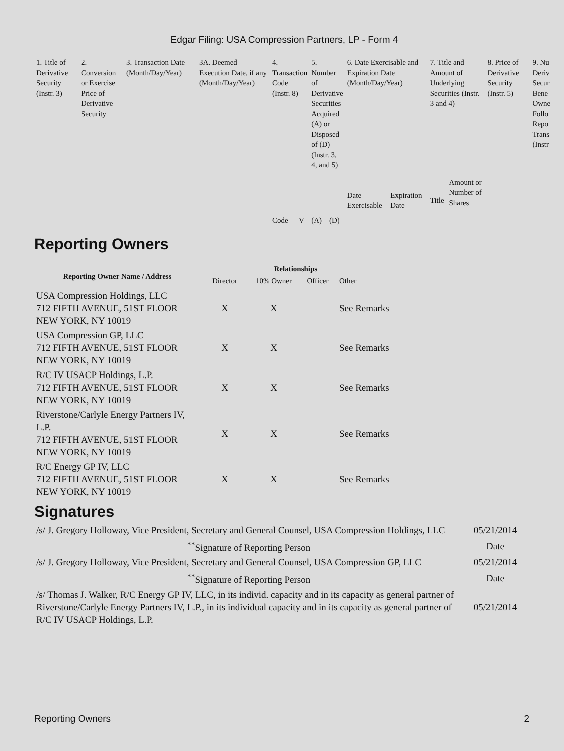Edgar Filing: USA Compression Partners, LP - Form 4
| 1. Title of Derivative Security (Instr. 3) | 2. Conversion or Exercise Price of Derivative Security | 3. Transaction Date (Month/Day/Year) | 3A. Deemed Execution Date, if any (Month/Day/Year) | 4. Transaction Code (Instr. 8) | | 5. Number of Derivative Securities Acquired (A) or Disposed of (D) (Instr. 3, 4, and 5) | | 6. Date Exercisable and Expiration Date (Month/Day/Year) | | 7. Title and Amount of Underlying Securities (Instr. 3 and 4) | | 8. Price of Derivative Security (Instr. 5) | 9. Nu Deriv Secur Bene Owne Follo Repo Trans (Instr |
| | | | | Code | V | (A) | (D) | Date Exercisable | Expiration Date | Title | Amount or Number of Shares | | |
Reporting Owners
| Reporting Owner Name / Address | Relationships | | | |
| --- | --- | --- | --- | --- |
| | Director | 10% Owner | Officer | Other |
| USA Compression Holdings, LLC 712 FIFTH AVENUE, 51ST FLOOR NEW YORK, NY 10019 | X | X | | See Remarks |
| USA Compression GP, LLC 712 FIFTH AVENUE, 51ST FLOOR NEW YORK, NY 10019 | X | X | | See Remarks |
| R/C IV USACP Holdings, L.P. 712 FIFTH AVENUE, 51ST FLOOR NEW YORK, NY 10019 | X | X | | See Remarks |
| Riverstone/Carlyle Energy Partners IV, L.P. 712 FIFTH AVENUE, 51ST FLOOR NEW YORK, NY 10019 | X | X | | See Remarks |
| R/C Energy GP IV, LLC 712 FIFTH AVENUE, 51ST FLOOR NEW YORK, NY 10019 | X | X | | See Remarks |
Signatures
| /s/ J. Gregory Holloway, Vice President, Secretary and General Counsel, USA Compression Holdings, LLC | 05/21/2014 |
| <sup>**</sup> Signature of Reporting Person | Date |
| /s/ J. Gregory Holloway, Vice President, Secretary and General Counsel, USA Compression GP, LLC | 05/21/2014 |
| <sup>**</sup> Signature of Reporting Person | Date |
| /s/ Thomas J. Walker, R/C Energy GP IV, LLC, in its individ. capacity and in its capacity as general partner of Riverstone/Carlyle Energy Partners IV, L.P., in its individual capacity and in its capacity as general partner of R/C IV USACP Holdings, L.P. | 05/21/2014 |
Reporting Owners 2